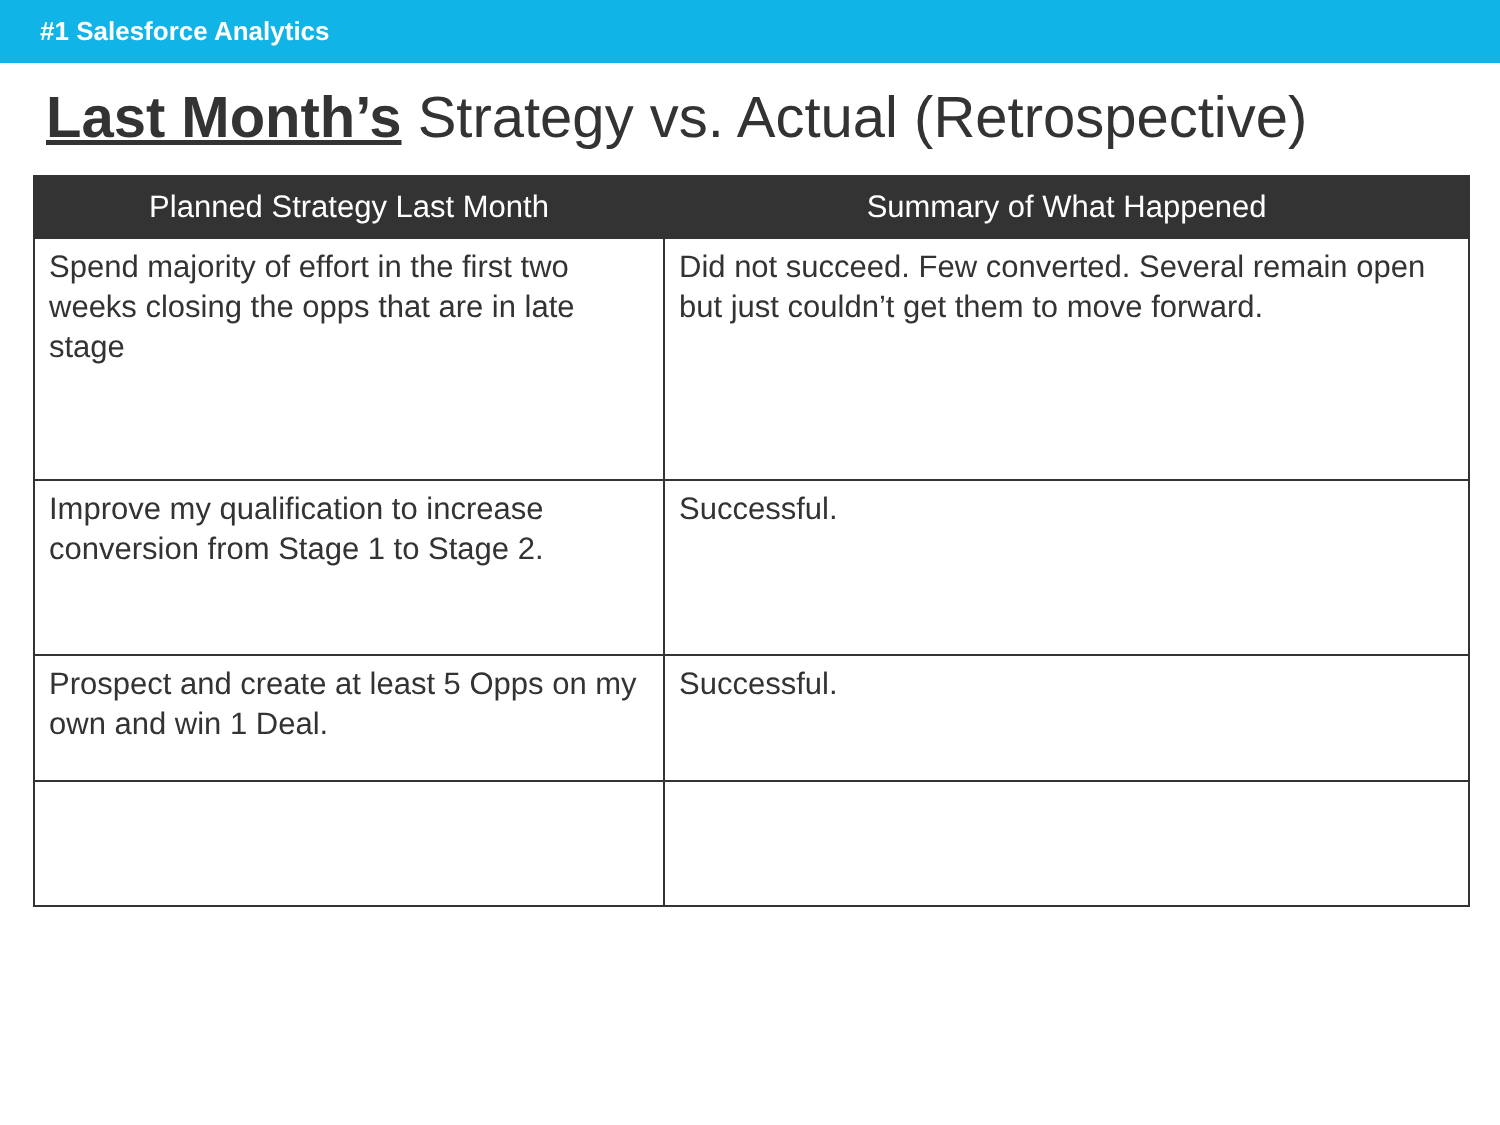#1 Salesforce Analytics
Last Month’s Strategy vs. Actual (Retrospective)
| Planned Strategy Last Month | Summary of What Happened |
| --- | --- |
| Spend majority of effort in the first two weeks closing the opps that are in late stage | Did not succeed. Few converted. Several remain open but just couldn’t get them to move forward. |
| Improve my qualification to increase conversion from Stage 1 to Stage 2. | Successful. |
| Prospect and create at least 5 Opps on my own and win 1 Deal. | Successful. |